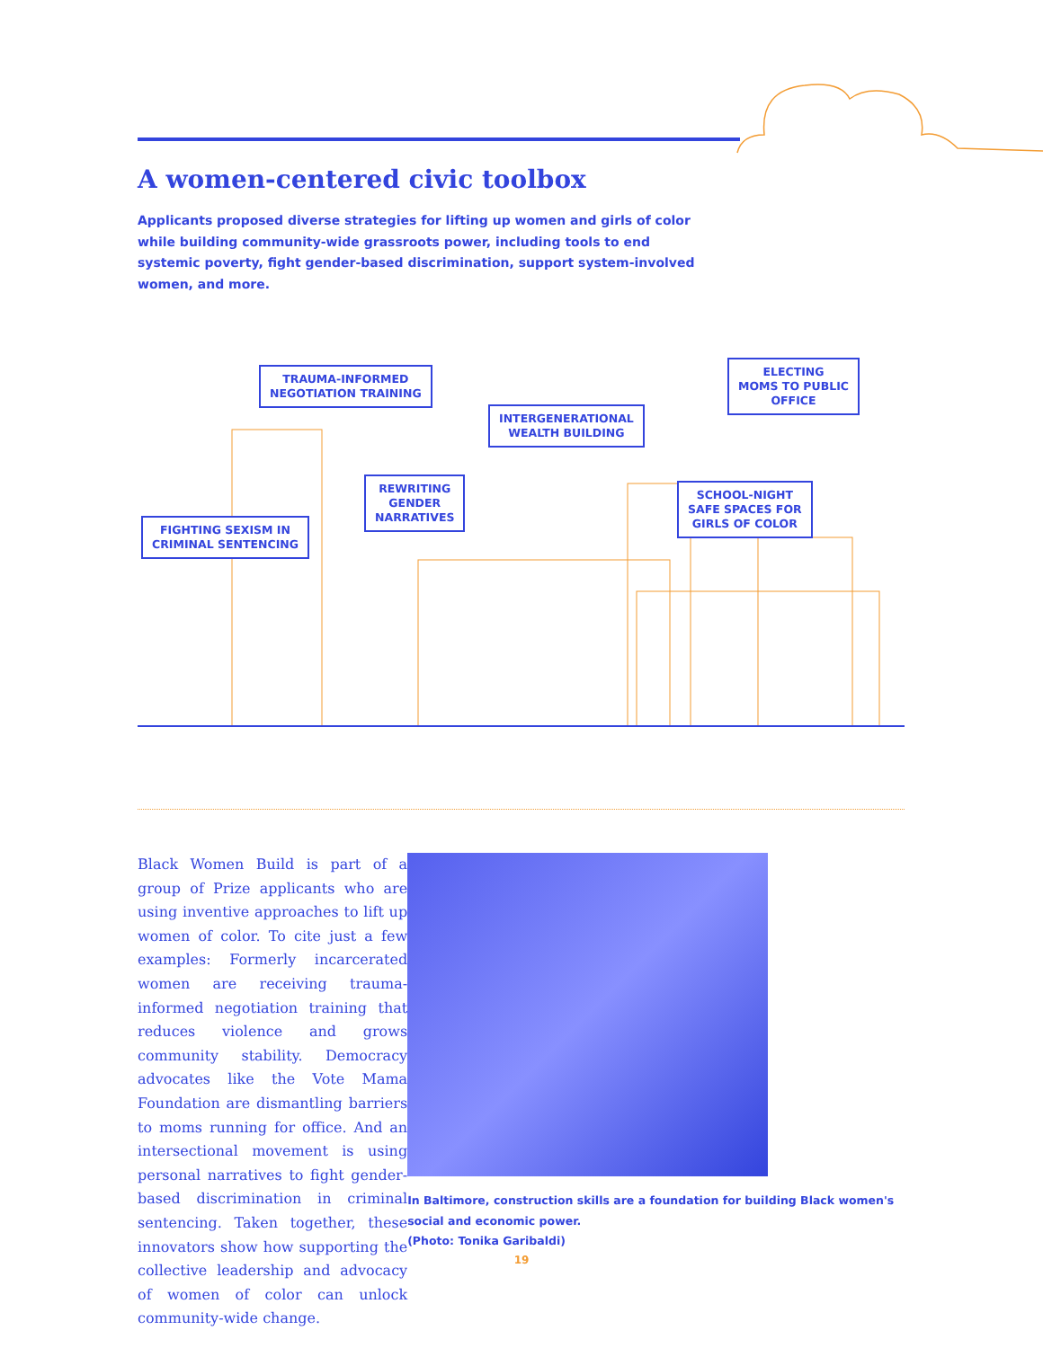A women-centered civic toolbox
Applicants proposed diverse strategies for lifting up women and girls of color while building community-wide grassroots power, including tools to end systemic poverty, fight gender-based discrimination, support system-involved women, and more.
TRAUMA-INFORMED
NEGOTIATION TRAINING
INTERGENERATIONAL
WEALTH BUILDING
ELECTING
MOMS TO PUBLIC
OFFICE
REWRITING
GENDER
NARRATIVES
SCHOOL-NIGHT
SAFE SPACES FOR
GIRLS OF COLOR
FIGHTING SEXISM IN
CRIMINAL SENTENCING
Black Women Build is part of a group of Prize applicants who are using inventive approaches to lift up women of color. To cite just a few examples: Formerly incarcerated women are receiving trauma-informed negotiation training that reduces violence and grows community stability. Democracy advocates like the Vote Mama Foundation are dismantling barriers to moms running for office. And an intersectional movement is using personal narratives to fight gender-based discrimination in criminal sentencing. Taken together, these innovators show how supporting the collective leadership and advocacy of women of color can unlock community-wide change.
In Baltimore, construction skills are a foundation for building Black women's social and economic power.
(Photo: Tonika Garibaldi)
19